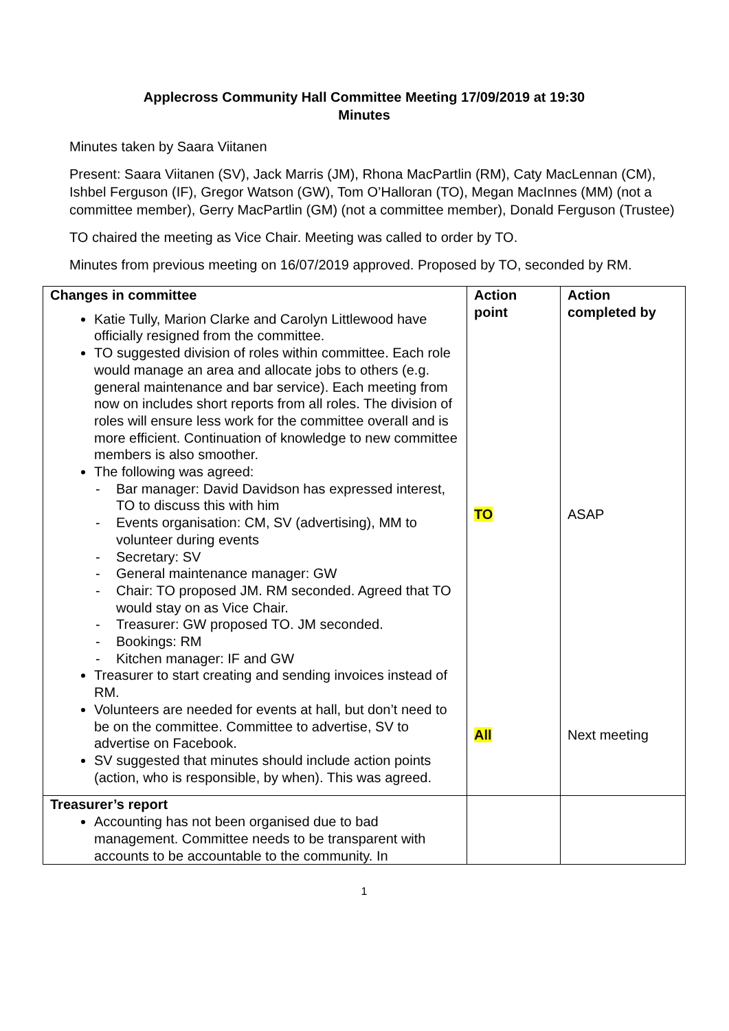Applecross Community Hall Committee Meeting 17/09/2019 at 19:30
Minutes
Minutes taken by Saara Viitanen
Present: Saara Viitanen (SV), Jack Marris (JM), Rhona MacPartlin (RM), Caty MacLennan (CM), Ishbel Ferguson (IF), Gregor Watson (GW), Tom O’Halloran (TO), Megan MacInnes (MM) (not a committee member), Gerry MacPartlin (GM) (not a committee member), Donald Ferguson (Trustee)
TO chaired the meeting as Vice Chair. Meeting was called to order by TO.
Minutes from previous meeting on 16/07/2019 approved. Proposed by TO, seconded by RM.
| Changes in committee Katie Tully, Marion Clarke and Carolyn Littlewood have officially resigned from the committee. TO suggested division of roles within committee. Each role would manage an area and allocate jobs to others (e.g. general maintenance and bar service). Each meeting from now on includes short reports from all roles. The division of roles will ensure less work for the committee overall and is more efficient. Continuation of knowledge to new committee members is also smoother. The following was agreed: - Bar manager: David Davidson has expressed interest, TO to discuss this with him - Events organisation: CM, SV (advertising), MM to volunteer during events - Secretary: SV - General maintenance manager: GW - Chair: TO proposed JM. RM seconded. Agreed that TO would stay on as Vice Chair. - Treasurer: GW proposed TO. JM seconded. - Bookings: RM - Kitchen manager: IF and GW Treasurer to start creating and sending invoices instead of RM. Volunteers are needed for events at hall, but don’t need to be on the committee. Committee to advertise, SV to advertise on Facebook. SV suggested that minutes should include action points (action, who is responsible, by when). This was agreed. | Action point TO All | Action completed by ASAP Next meeting |
| Treasurer’s report Accounting has not been organised due to bad management. Committee needs to be transparent with accounts to be accountable to the community. In | | |
1